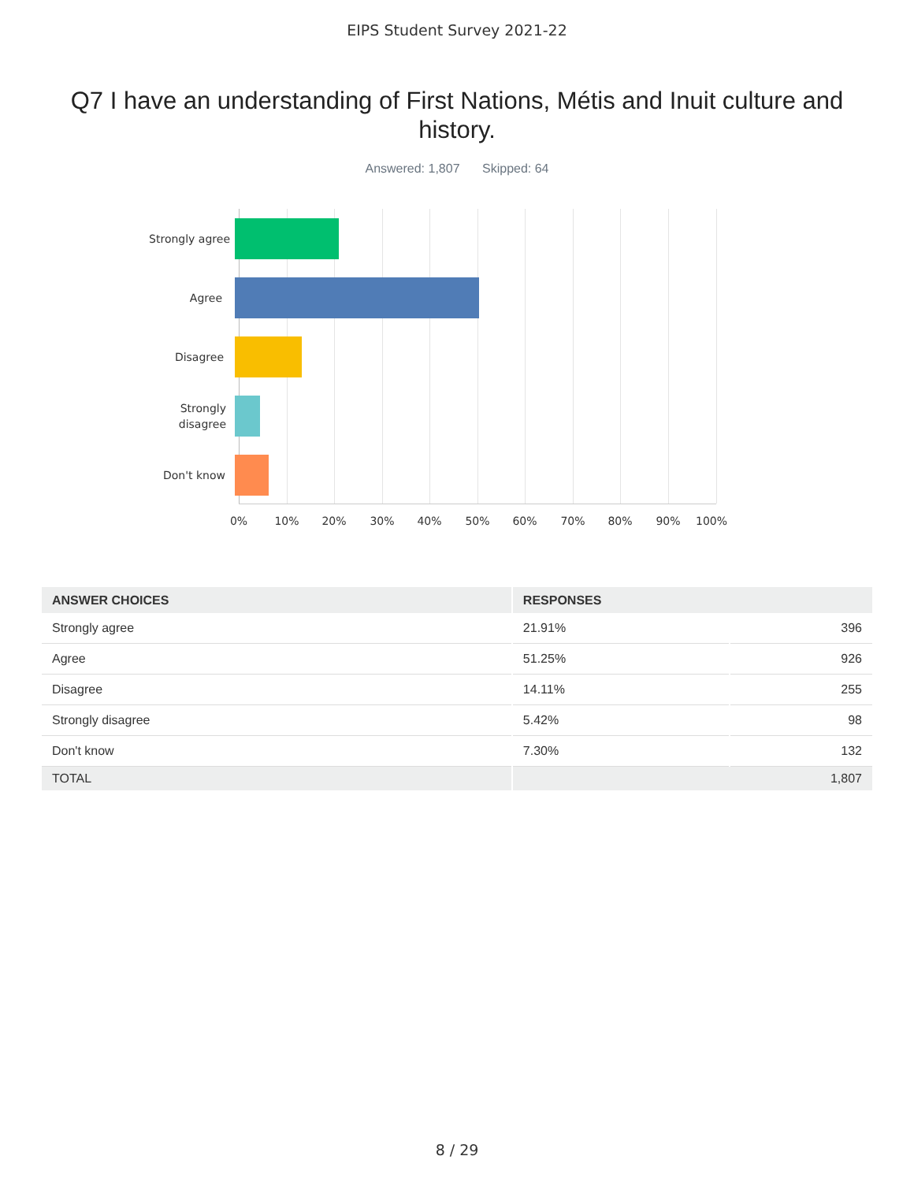EIPS Student Survey 2021-22
Q7 I have an understanding of First Nations, Métis and Inuit culture and history.
Answered: 1,807 Skipped: 64
Strongly agree
Agree
Disagree
Strongly
disagree
Don't know
0% 10% 20% 30% 40% 50% 60% 70% 80% 90% 100%
| ANSWER CHOICES | RESPONSES | |
| --- | --- | --- |
| Strongly agree | 21.91% | 396 |
| Agree | 51.25% | 926 |
| Disagree | 14.11% | 255 |
| Strongly disagree | 5.42% | 98 |
| Don't know | 7.30% | 132 |
| TOTAL | 1,807 | |
8 / 29